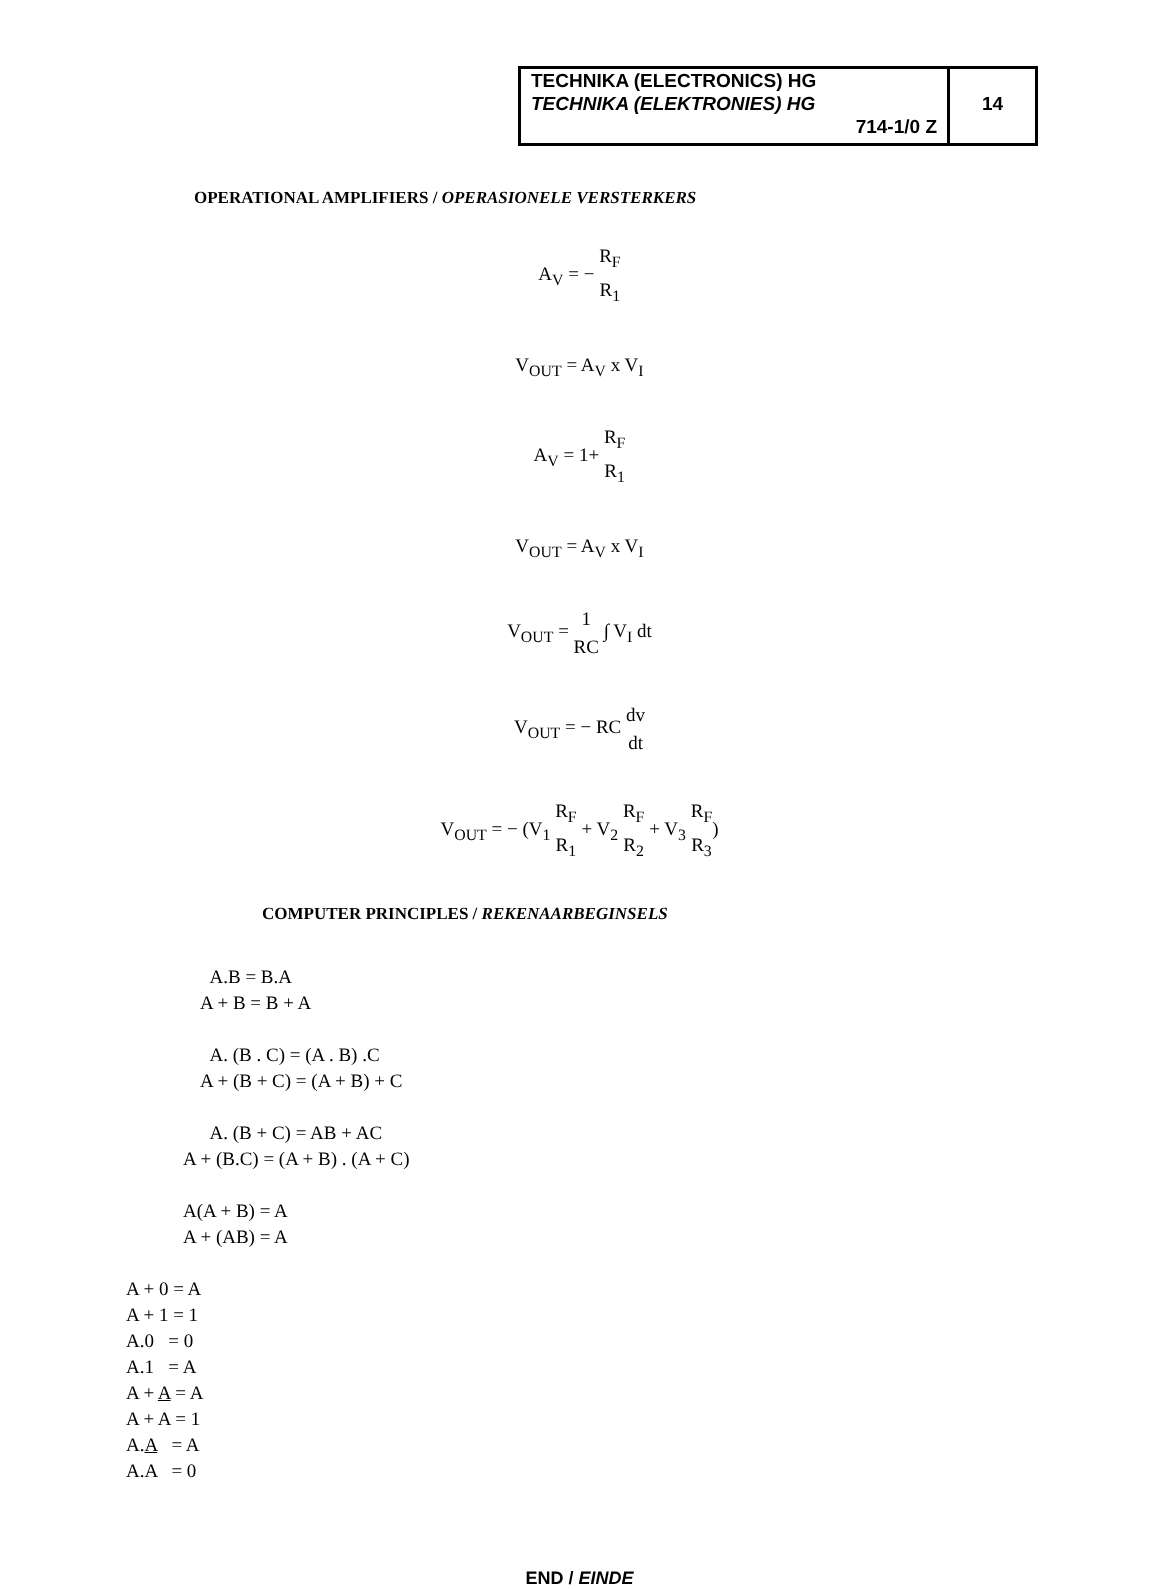TECHNIKA (ELECTRONICS) HG
TECHNIKA (ELEKTRONIES) HG
714-1/0 Z
14
OPERATIONAL AMPLIFIERS / OPERASIONELE VERSTERKERS
A<sub>V</sub> = − R<sub>F</sub> R<sub>1</sub>
V<sub>OUT</sub> = A<sub>V</sub> x V<sub>I</sub>
A<sub>V</sub> = 1+ R<sub>F</sub> R<sub>1</sub>
V<sub>OUT</sub> = A<sub>V</sub> x V<sub>I</sub>
V<sub>OUT</sub> = 1 RC ∫ V<sub>I</sub> dt
V<sub>OUT</sub> = − RC dv dt
V<sub>OUT</sub> = − (V<sub>1</sub> R<sub>F</sub> R<sub>1</sub> + V<sub>2</sub> R<sub>F</sub> R<sub>2</sub> + V<sub>3</sub> R<sub>F</sub> R<sub>3</sub>)
COMPUTER PRINCIPLES / REKENAARBEGINSELS
A.B = B.A
A + B = B + A
A. (B . C) = (A . B) .C
A + (B + C) = (A + B) + C
A. (B + C) = AB + AC
A + (B.C) = (A + B) . (A + C)
A(A + B) = A
A + (AB) = A
A + 0 = A
A + 1 = 1
A.0 = 0
A.1 = A
A + A = A
A + A = 1
A.A = A
A.A = 0
END / EINDE